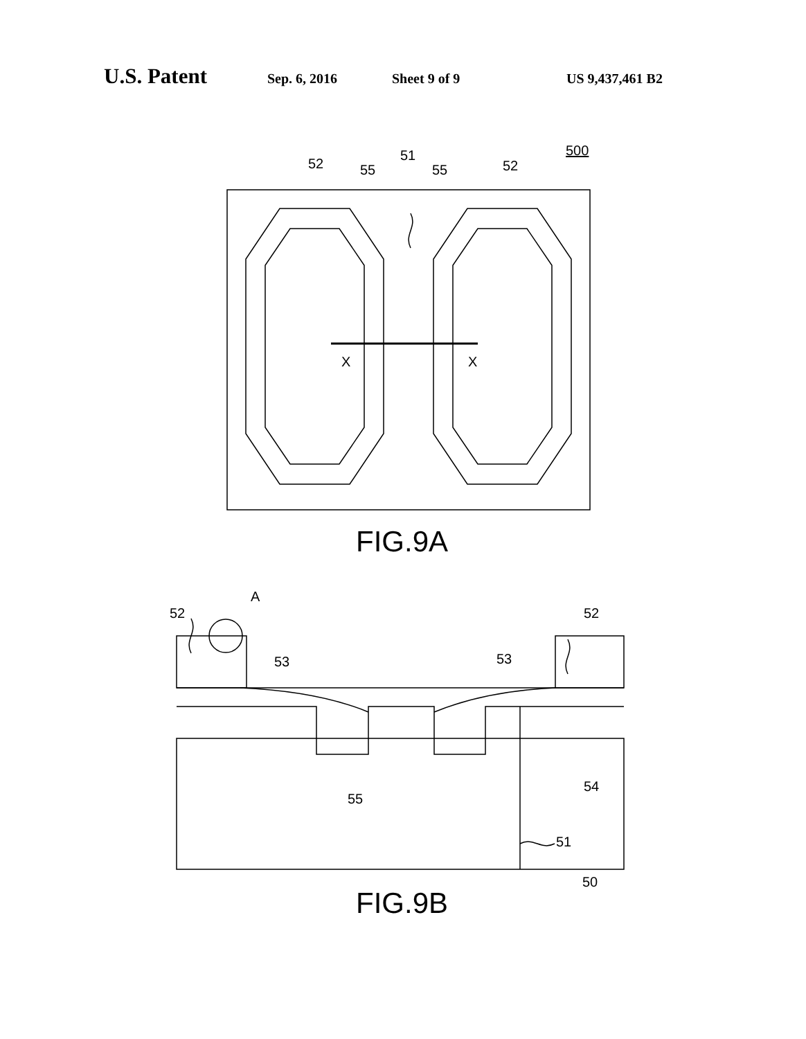U.S. Patent
Sep. 6, 2016 Sheet 9 of 9 US 9,437,461 B2
X
X
52
55
51
55
52
500
FIG.9A
A
52
52
53
53
55
54
51
50
FIG.9B